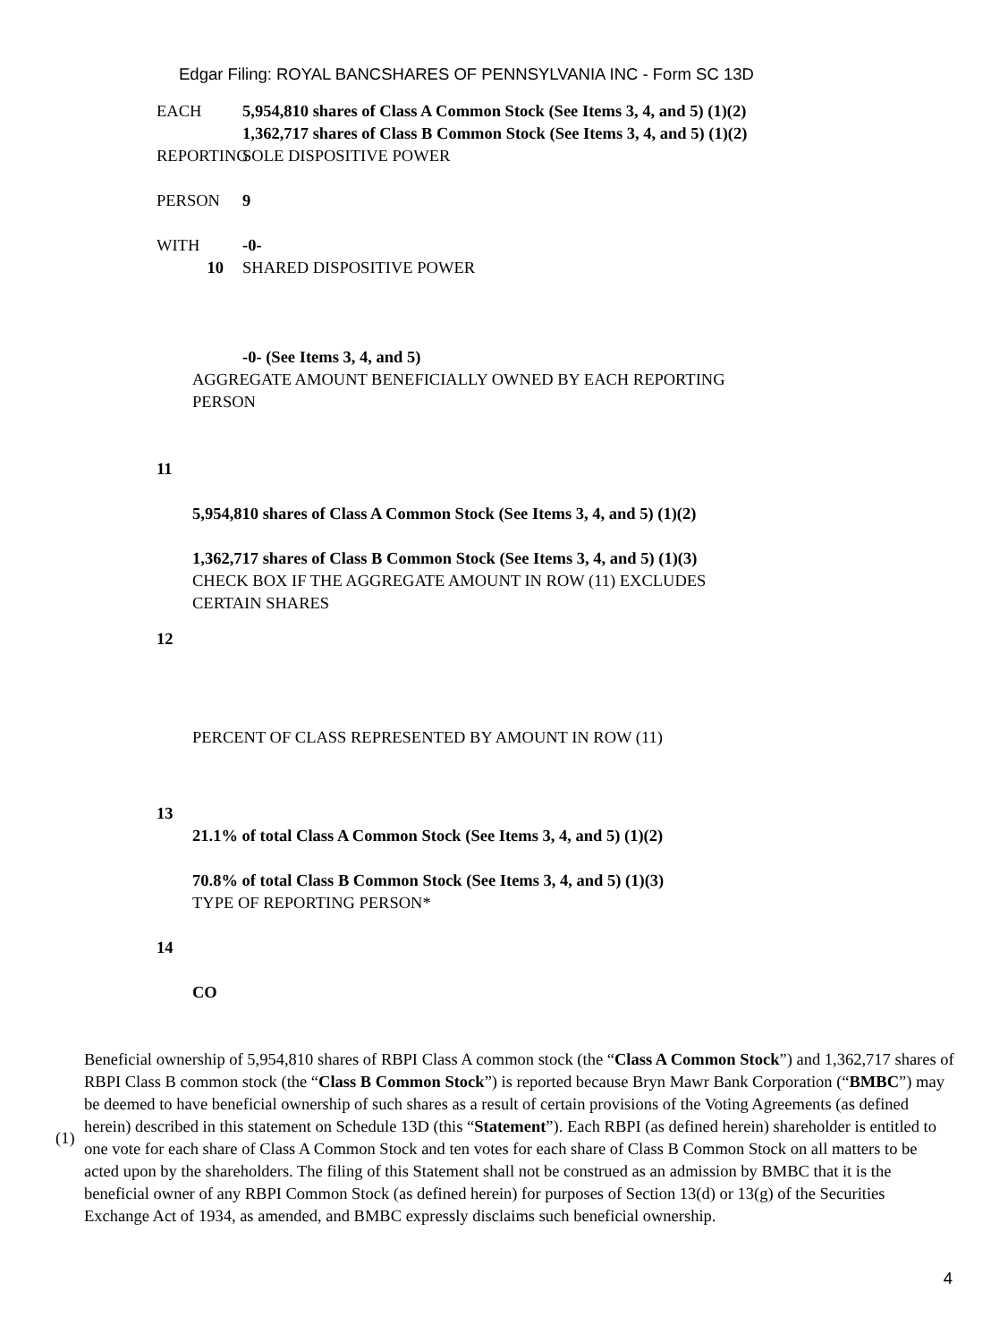Edgar Filing: ROYAL BANCSHARES OF PENNSYLVANIA INC - Form SC 13D
EACH 5,954,810 shares of Class A Common Stock (See Items 3, 4, and 5) (1)(2)
1,362,717 shares of Class B Common Stock (See Items 3, 4, and 5) (1)(2)
REPORTING
SOLE DISPOSITIVE POWER
PERSON 9
WITH -0-
10 SHARED DISPOSITIVE POWER
-0- (See Items 3, 4, and 5)
AGGREGATE AMOUNT BENEFICIALLY OWNED BY EACH REPORTING
PERSON
11
5,954,810 shares of Class A Common Stock (See Items 3, 4, and 5) (1)(2)
1,362,717 shares of Class B Common Stock (See Items 3, 4, and 5) (1)(3)
CHECK BOX IF THE AGGREGATE AMOUNT IN ROW (11) EXCLUDES
CERTAIN SHARES
12
PERCENT OF CLASS REPRESENTED BY AMOUNT IN ROW (11)
13
21.1% of total Class A Common Stock (See Items 3, 4, and 5) (1)(2)
70.8% of total Class B Common Stock (See Items 3, 4, and 5) (1)(3)
TYPE OF REPORTING PERSON*
14
CO
(1)
Beneficial ownership of 5,954,810 shares of RBPI Class A common stock (the “Class A Common Stock”) and 1,362,717 shares of RBPI Class B common stock (the “Class B Common Stock”) is reported because Bryn Mawr Bank Corporation (“BMBC”) may be deemed to have beneficial ownership of such shares as a result of certain provisions of the Voting Agreements (as defined herein) described in this statement on Schedule 13D (this “Statement”). Each RBPI (as defined herein) shareholder is entitled to one vote for each share of Class A Common Stock and ten votes for each share of Class B Common Stock on all matters to be acted upon by the shareholders. The filing of this Statement shall not be construed as an admission by BMBC that it is the beneficial owner of any RBPI Common Stock (as defined herein) for purposes of Section 13(d) or 13(g) of the Securities Exchange Act of 1934, as amended, and BMBC expressly disclaims such beneficial ownership.
4